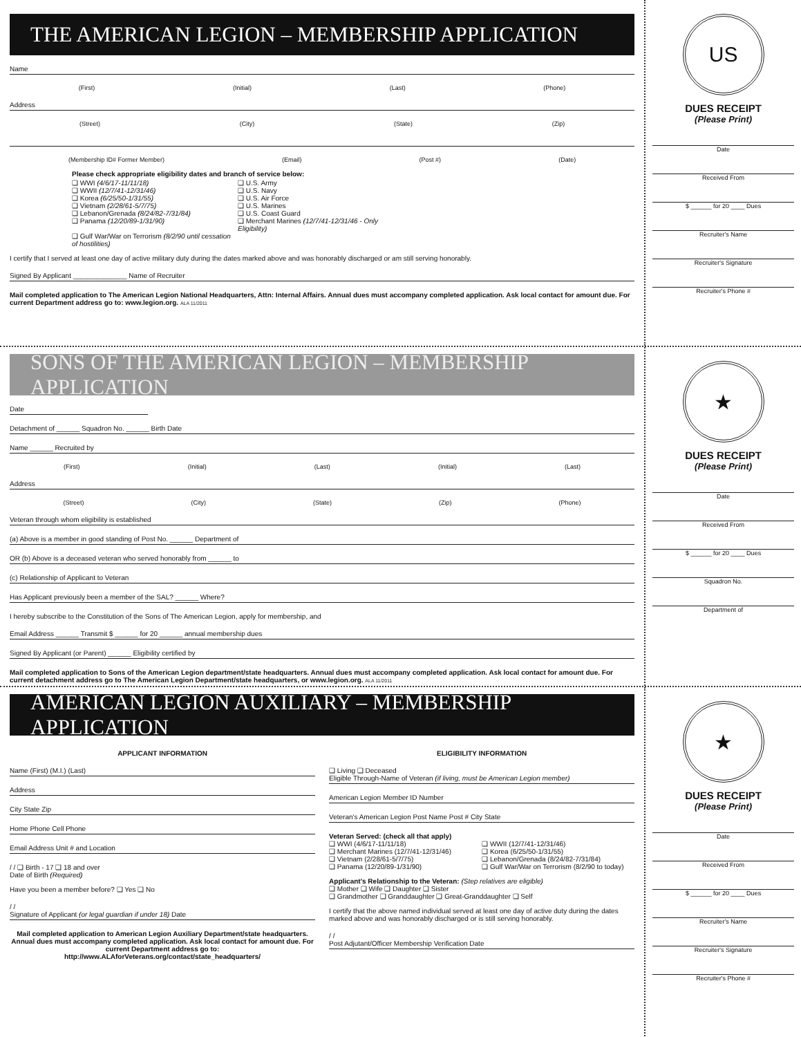THE AMERICAN LEGION – MEMBERSHIP APPLICATION
Name
(First) (Initial) (Last) (Phone)
Address
(Street) (City) (State) (Zip)
(Membership ID# Former Member) (Email) (Post #) (Date)
Please check appropriate eligibility dates and branch of service below:
❑ WWI (4/6/17-11/11/18) ❑ U.S. Army ❑ WWII (12/7/41-12/31/46) ❑ U.S. Navy ❑ Korea (6/25/50-1/31/55) ❑ U.S. Air Force ❑ Vietnam (2/28/61-5/7/75) ❑ U.S. Marines ❑ Lebanon/Grenada (8/24/82-7/31/84) ❑ U.S. Coast Guard ❑ Panama (12/20/89-1/31/90) ❑ Merchant Marines (12/7/41-12/31/46 - Only Eligibility) ❑ Gulf War/War on Terrorism (8/2/90 until cessation of hostilities)
I certify that I served at least one day of active military duty during the dates marked above and was honorably discharged or am still serving honorably.
Signed By Applicant ______________ Name of Recruiter
Mail completed application to The American Legion National Headquarters, Attn: Internal Affairs. Annual dues must accompany completed application. Ask local contact for amount due. For current Department address go to: www.legion.org. ALA 11/2011
US
DUES RECEIPT
(Please Print)
Date
Received From
$ ______ for 20 ____ Dues
Recruiter's Name
Recruiter's Signature
Recruiter's Phone #
SONS OF THE AMERICAN LEGION – MEMBERSHIP APPLICATION
Date
Detachment of ______ Squadron No. ______ Birth Date
Name ______ Recruited by
(First) (Initial) (Last) (Initial) (Last)
Address
(Street) (City) (State) (Zip) (Phone)
Veteran through whom eligibility is established
(a) Above is a member in good standing of Post No. ______ Department of
OR (b) Above is a deceased veteran who served honorably from ______ to
(c) Relationship of Applicant to Veteran
Has Applicant previously been a member of the SAL? ______ Where?
I hereby subscribe to the Constitution of the Sons of The American Legion, apply for membership, and
Email Address ______ Transmit $ ______ for 20 ______ annual membership dues
Signed By Applicant (or Parent) ______ Eligibility certified by
Mail completed application to Sons of the American Legion department/state headquarters. Annual dues must accompany completed application. Ask local contact for amount due. For current detachment address go to The American Legion Department/state headquarters, or www.legion.org. ALA 11/2011
★
DUES RECEIPT
(Please Print)
Date
Received From
$ ______ for 20 ____ Dues
Squadron No.
Department of
AMERICAN LEGION AUXILIARY – MEMBERSHIP APPLICATION
APPLICANT INFORMATION
Name (First) (M.I.) (Last)
Address
City State Zip
Home Phone Cell Phone
Email Address Unit # and Location
/ / ❑ Birth - 17 ❑ 18 and over
Date of Birth (Required)
Have you been a member before? ❑ Yes ❑ No
/ /
Signature of Applicant (or legal guardian if under 18) Date
Mail completed application to American Legion Auxiliary Department/state headquarters. Annual dues must accompany completed application. Ask local contact for amount due. For current Department address go to: http://www.ALAforVeterans.org/contact/state_headquarters/
ELIGIBILITY INFORMATION
❑ Living ❑ Deceased
Eligible Through-Name of Veteran (if living, must be American Legion member)
American Legion Member ID Number
Veteran's American Legion Post Name Post # City State
Veteran Served: (check all that apply)
❑ WWI (4/6/17-11/11/18) ❑ WWII (12/7/41-12/31/46) ❑ Merchant Marines (12/7/41-12/31/46) ❑ Korea (6/25/50-1/31/55) ❑ Vietnam (2/28/61-5/7/75) ❑ Lebanon/Grenada (8/24/82-7/31/84) ❑ Panama (12/20/89-1/31/90) ❑ Gulf War/War on Terrorism (8/2/90 to today)
Applicant's Relationship to the Veteran: (Step relatives are eligible)
❑ Mother ❑ Wife ❑ Daughter ❑ Sister
❑ Grandmother ❑ Granddaughter ❑ Great-Granddaughter ❑ Self
I certify that the above named individual served at least one day of active duty during the dates marked above and was honorably discharged or is still serving honorably.
/ /
Post Adjutant/Officer Membership Verification Date
★
DUES RECEIPT
(Please Print)
Date
Received From
$ ______ for 20 ____ Dues
Recruiter's Name
Recruiter's Signature
Recruiter's Phone #